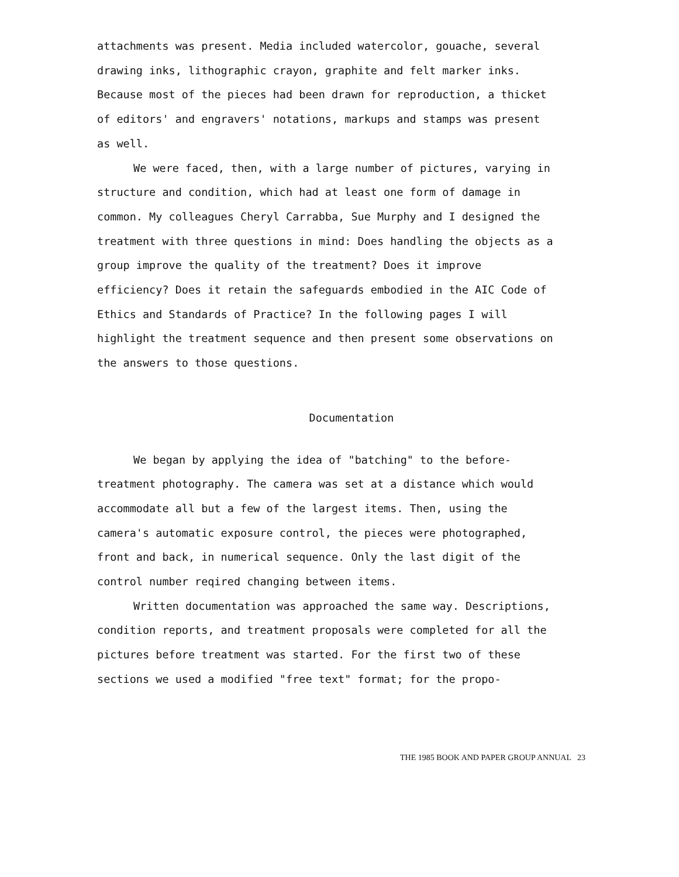attachments was present. Media included watercolor, gouache, several drawing inks, lithographic crayon, graphite and felt marker inks. Because most of the pieces had been drawn for reproduction, a thicket of editors' and engravers' notations, markups and stamps was present as well.
We were faced, then, with a large number of pictures, varying in structure and condition, which had at least one form of damage in common. My colleagues Cheryl Carrabba, Sue Murphy and I designed the treatment with three questions in mind: Does handling the objects as a group improve the quality of the treatment? Does it improve efficiency? Does it retain the safeguards embodied in the AIC Code of Ethics and Standards of Practice? In the following pages I will highlight the treatment sequence and then present some observations on the answers to those questions.
Documentation
We began by applying the idea of "batching" to the before-treatment photography. The camera was set at a distance which would accommodate all but a few of the largest items. Then, using the camera's automatic exposure control, the pieces were photographed, front and back, in numerical sequence. Only the last digit of the control number reqired changing between items.
Written documentation was approached the same way. Descriptions, condition reports, and treatment proposals were completed for all the pictures before treatment was started. For the first two of these sections we used a modified "free text" format; for the propo-
THE 1985 BOOK AND PAPER GROUP ANNUAL 23